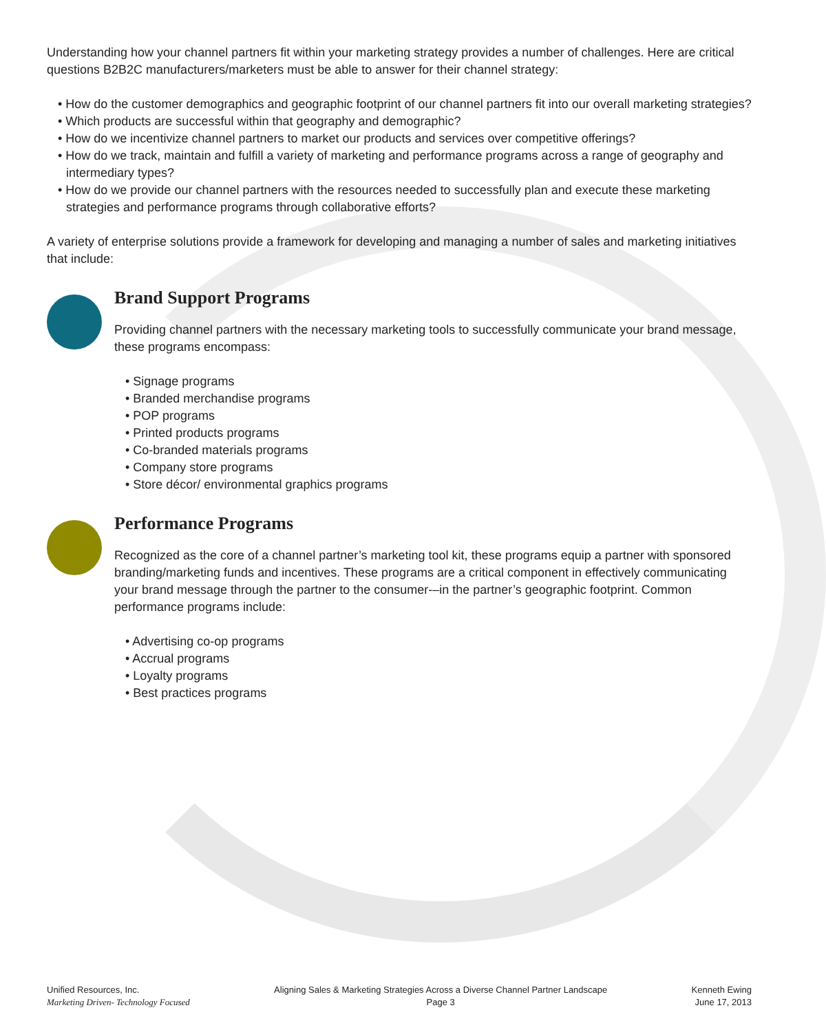Understanding how your channel partners fit within your marketing strategy provides a number of challenges. Here are critical questions B2B2C manufacturers/marketers must be able to answer for their channel strategy:
• How do the customer demographics and geographic footprint of our channel partners fit into our overall marketing strategies?
• Which products are successful within that geography and demographic?
• How do we incentivize channel partners to market our products and services over competitive offerings?
• How do we track, maintain and fulfill a variety of marketing and performance programs across a range of geography and intermediary types?
• How do we provide our channel partners with the resources needed to successfully plan and execute these marketing strategies and performance programs through collaborative efforts?
A variety of enterprise solutions provide a framework for developing and managing a number of sales and marketing initiatives that include:
Brand Support Programs
Providing channel partners with the necessary marketing tools to successfully communicate your brand message, these programs encompass:
• Signage programs
• Branded merchandise programs
• POP programs
• Printed products programs
• Co-branded materials programs
• Company store programs
• Store décor/ environmental graphics programs
Performance Programs
Recognized as the core of a channel partner’s marketing tool kit, these programs equip a partner with sponsored branding/marketing funds and incentives. These programs are a critical component in effectively communicating your brand message through the partner to the consumer-–in the partner’s geographic footprint. Common performance programs include:
• Advertising co-op programs
• Accrual programs
• Loyalty programs
• Best practices programs
Unified Resources, Inc.
Marketing Driven- Technology Focused
Aligning Sales & Marketing Strategies Across a Diverse Channel Partner Landscape
Page 3
Kenneth Ewing
June 17, 2013